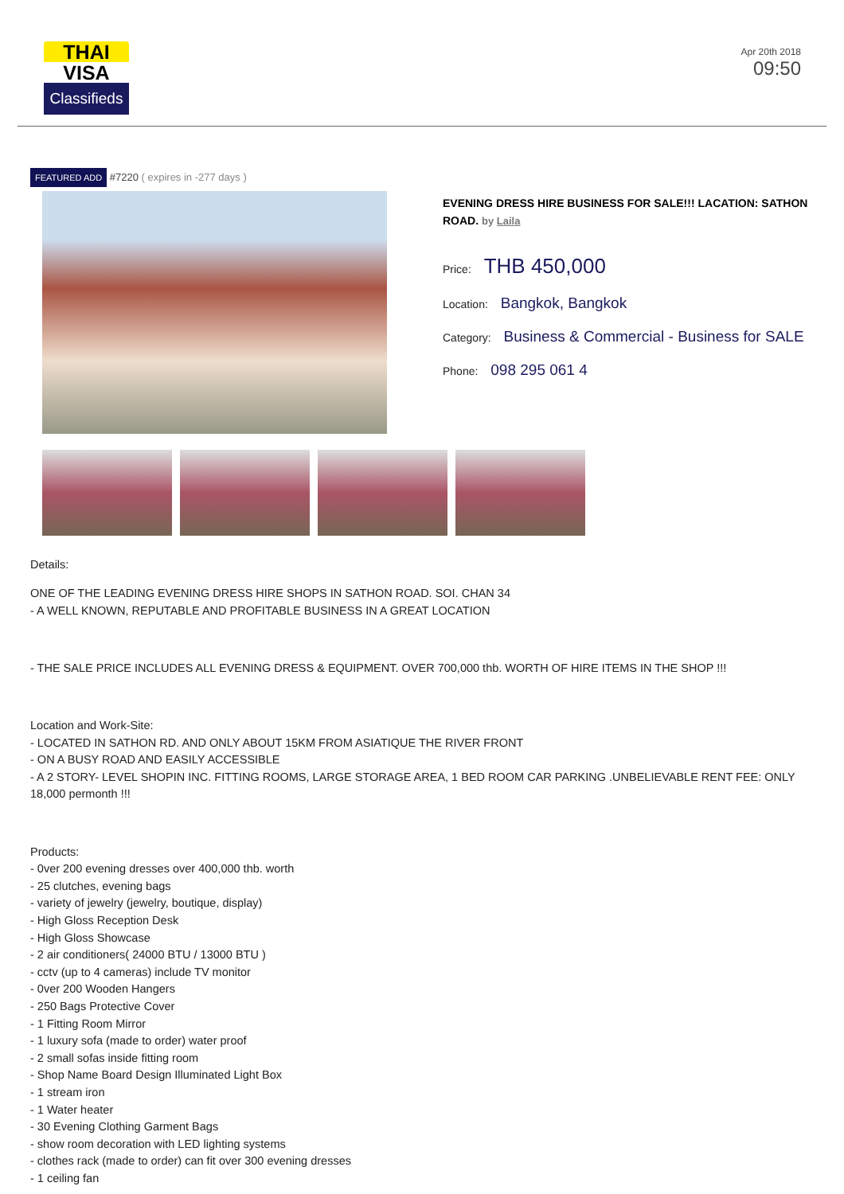THAI
VISA
Classifieds
Apr 20th 2018
09:50
FEATURED ADD #7220 ( expires in -277 days )
EVENING DRESS HIRE BUSINESS FOR SALE!!! LACATION: SATHON ROAD. by Laila
Price: THB 450,000
Location: Bangkok, Bangkok
Category: Business & Commercial - Business for SALE
Phone: 098 295 061 4
Details:
ONE OF THE LEADING EVENING DRESS HIRE SHOPS IN SATHON ROAD. SOI. CHAN 34
- A WELL KNOWN, REPUTABLE AND PROFITABLE BUSINESS IN A GREAT LOCATION
- THE SALE PRICE INCLUDES ALL EVENING DRESS & EQUIPMENT. OVER 700,000 thb. WORTH OF HIRE ITEMS IN THE SHOP !!!
Location and Work-Site:
- LOCATED IN SATHON RD. AND ONLY ABOUT 15KM FROM ASIATIQUE THE RIVER FRONT
- ON A BUSY ROAD AND EASILY ACCESSIBLE
- A 2 STORY- LEVEL SHOPIN INC. FITTING ROOMS, LARGE STORAGE AREA, 1 BED ROOM CAR PARKING .UNBELIEVABLE RENT FEE: ONLY 18,000 permonth !!!
Products:
- 0ver 200 evening dresses over 400,000 thb. worth
- 25 clutches, evening bags
- variety of jewelry (jewelry, boutique, display)
- High Gloss Reception Desk
- High Gloss Showcase
- 2 air conditioners( 24000 BTU / 13000 BTU )
- cctv (up to 4 cameras) include TV monitor
- 0ver 200 Wooden Hangers
- 250 Bags Protective Cover
- 1 Fitting Room Mirror
- 1 luxury sofa (made to order) water proof
- 2 small sofas inside fitting room
- Shop Name Board Design Illuminated Light Box
- 1 stream iron
- 1 Water heater
- 30 Evening Clothing Garment Bags
- show room decoration with LED lighting systems
- clothes rack (made to order) can fit over 300 evening dresses
- 1 ceiling fan